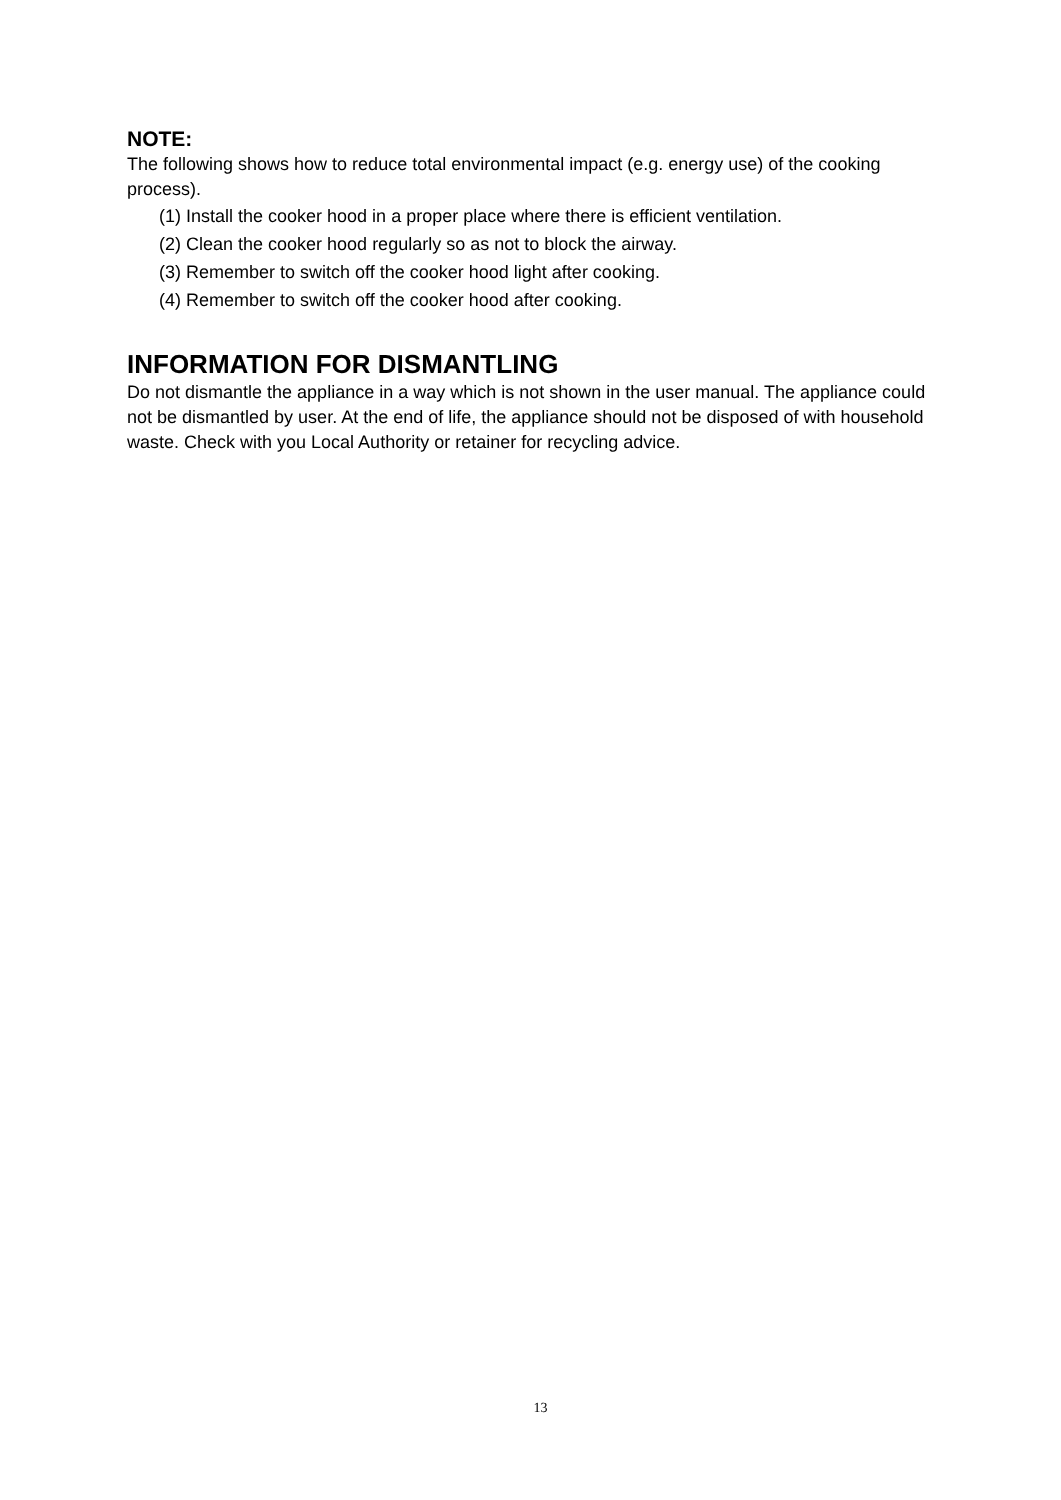NOTE:
The following shows how to reduce total environmental impact (e.g. energy use) of the cooking process).
(1) Install the cooker hood in a proper place where there is efficient ventilation.
(2) Clean the cooker hood regularly so as not to block the airway.
(3) Remember to switch off the cooker hood light after cooking.
(4) Remember to switch off the cooker hood after cooking.
INFORMATION FOR DISMANTLING
Do not dismantle the appliance in a way which is not shown in the user manual. The appliance could not be dismantled by user. At the end of life, the appliance should not be disposed of with household waste. Check with you Local Authority or retainer for recycling advice.
13